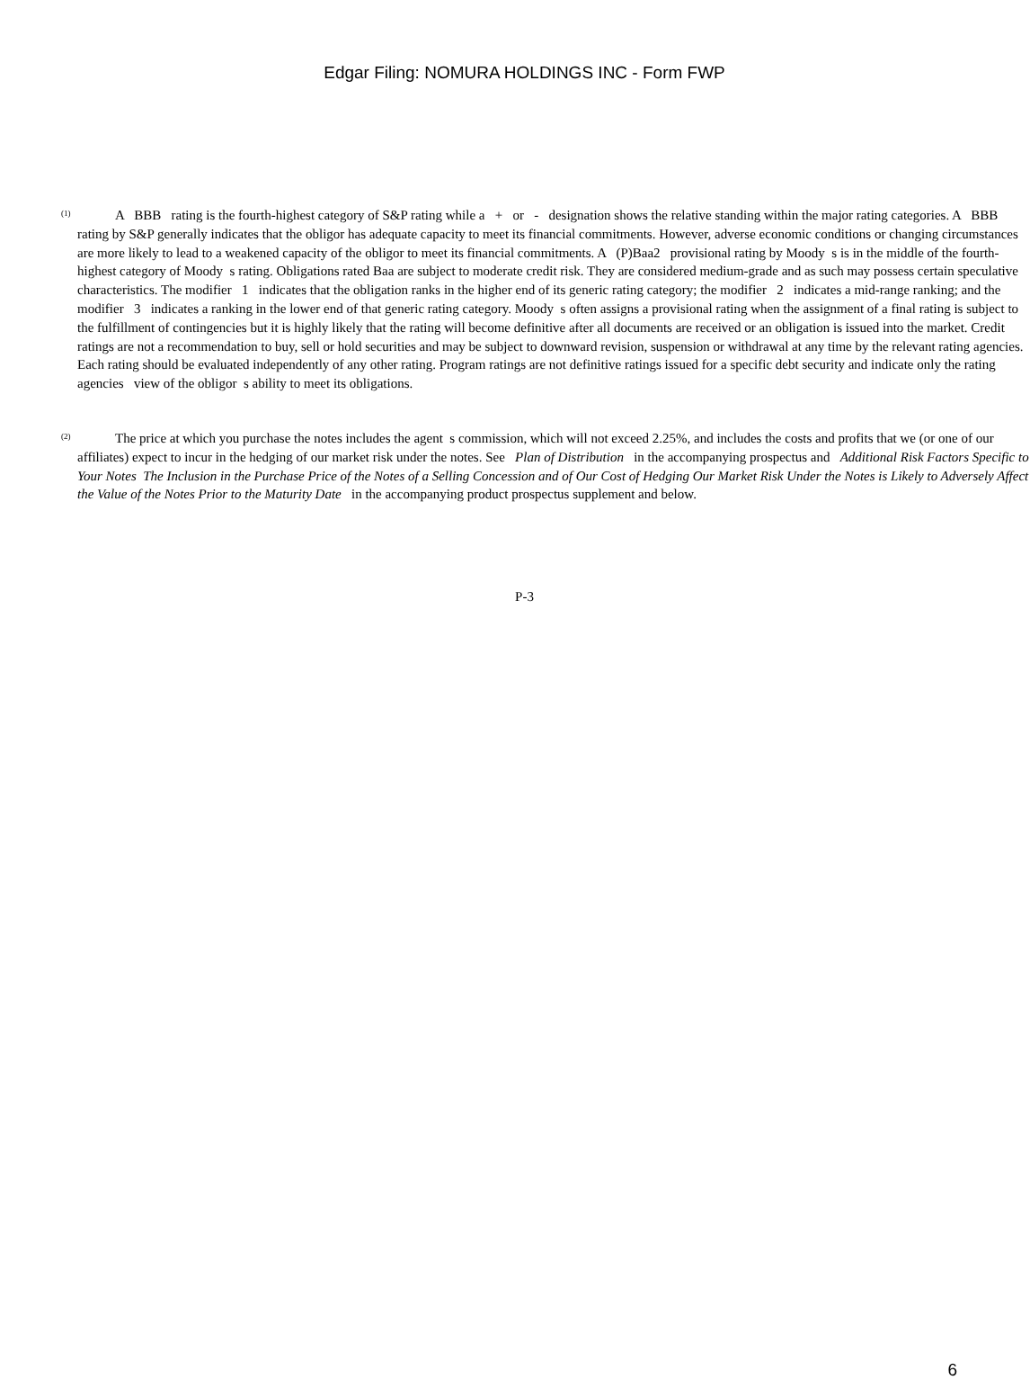Edgar Filing: NOMURA HOLDINGS INC - Form FWP
<sup>(1)</sup> A BBB rating is the fourth-highest category of S&P rating while a + or - designation shows the relative standing within the major rating categories. A BBB rating by S&P generally indicates that the obligor has adequate capacity to meet its financial commitments. However, adverse economic conditions or changing circumstances are more likely to lead to a weakened capacity of the obligor to meet its financial commitments. A (P)Baa2 provisional rating by Moody s is in the middle of the fourth-highest category of Moody s rating. Obligations rated Baa are subject to moderate credit risk. They are considered medium-grade and as such may possess certain speculative characteristics. The modifier 1 indicates that the obligation ranks in the higher end of its generic rating category; the modifier 2 indicates a mid-range ranking; and the modifier 3 indicates a ranking in the lower end of that generic rating category. Moody s often assigns a provisional rating when the assignment of a final rating is subject to the fulfillment of contingencies but it is highly likely that the rating will become definitive after all documents are received or an obligation is issued into the market. Credit ratings are not a recommendation to buy, sell or hold securities and may be subject to downward revision, suspension or withdrawal at any time by the relevant rating agencies. Each rating should be evaluated independently of any other rating. Program ratings are not definitive ratings issued for a specific debt security and indicate only the rating agencies view of the obligor s ability to meet its obligations.
<sup>(2)</sup> The price at which you purchase the notes includes the agent s commission, which will not exceed 2.25%, and includes the costs and profits that we (or one of our affiliates) expect to incur in the hedging of our market risk under the notes. See Plan of Distribution in the accompanying prospectus and Additional Risk Factors Specific to Your Notes The Inclusion in the Purchase Price of the Notes of a Selling Concession and of Our Cost of Hedging Our Market Risk Under the Notes is Likely to Adversely Affect the Value of the Notes Prior to the Maturity Date in the accompanying product prospectus supplement and below.
P-3
6